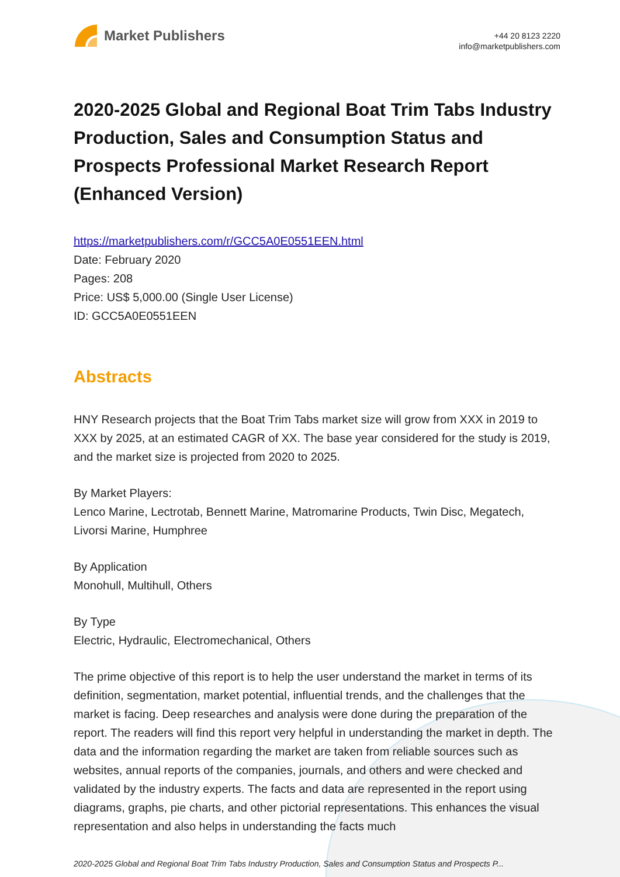Market Publishers
+44 20 8123 2220
info@marketpublishers.com
2020-2025 Global and Regional Boat Trim Tabs Industry Production, Sales and Consumption Status and Prospects Professional Market Research Report (Enhanced Version)
https://marketpublishers.com/r/GCC5A0E0551EEN.html
Date: February 2020
Pages: 208
Price: US$ 5,000.00 (Single User License)
ID: GCC5A0E0551EEN
Abstracts
HNY Research projects that the Boat Trim Tabs market size will grow from XXX in 2019 to XXX by 2025, at an estimated CAGR of XX. The base year considered for the study is 2019, and the market size is projected from 2020 to 2025.
By Market Players:
Lenco Marine, Lectrotab, Bennett Marine, Matromarine Products, Twin Disc, Megatech, Livorsi Marine, Humphree
By Application
Monohull, Multihull, Others
By Type
Electric, Hydraulic, Electromechanical, Others
The prime objective of this report is to help the user understand the market in terms of its definition, segmentation, market potential, influential trends, and the challenges that the market is facing. Deep researches and analysis were done during the preparation of the report. The readers will find this report very helpful in understanding the market in depth. The data and the information regarding the market are taken from reliable sources such as websites, annual reports of the companies, journals, and others and were checked and validated by the industry experts. The facts and data are represented in the report using diagrams, graphs, pie charts, and other pictorial representations. This enhances the visual representation and also helps in understanding the facts much
2020-2025 Global and Regional Boat Trim Tabs Industry Production, Sales and Consumption Status and Prospects P...